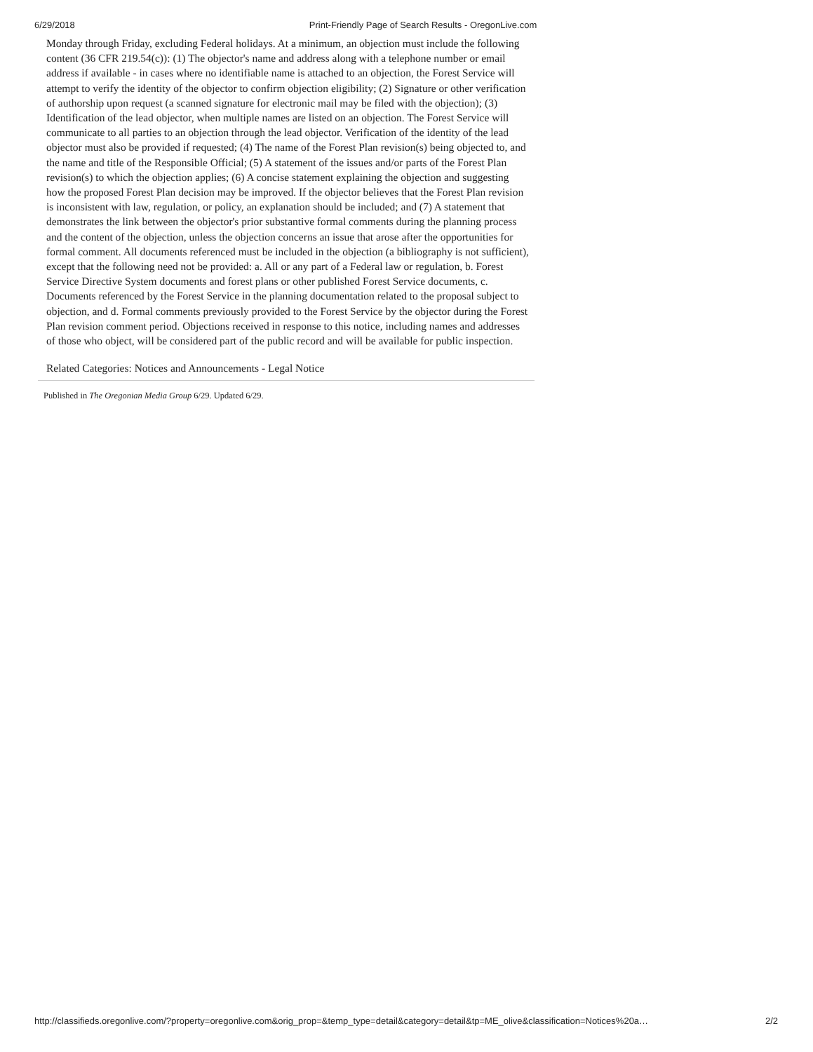6/29/2018 Print-Friendly Page of Search Results - OregonLive.com
Monday through Friday, excluding Federal holidays. At a minimum, an objection must include the following content (36 CFR 219.54(c)): (1) The objector's name and address along with a telephone number or email address if available - in cases where no identifiable name is attached to an objection, the Forest Service will attempt to verify the identity of the objector to confirm objection eligibility; (2) Signature or other verification of authorship upon request (a scanned signature for electronic mail may be filed with the objection); (3) Identification of the lead objector, when multiple names are listed on an objection. The Forest Service will communicate to all parties to an objection through the lead objector. Verification of the identity of the lead objector must also be provided if requested; (4) The name of the Forest Plan revision(s) being objected to, and the name and title of the Responsible Official; (5) A statement of the issues and/or parts of the Forest Plan revision(s) to which the objection applies; (6) A concise statement explaining the objection and suggesting how the proposed Forest Plan decision may be improved. If the objector believes that the Forest Plan revision is inconsistent with law, regulation, or policy, an explanation should be included; and (7) A statement that demonstrates the link between the objector's prior substantive formal comments during the planning process and the content of the objection, unless the objection concerns an issue that arose after the opportunities for formal comment. All documents referenced must be included in the objection (a bibliography is not sufficient), except that the following need not be provided: a. All or any part of a Federal law or regulation, b. Forest Service Directive System documents and forest plans or other published Forest Service documents, c. Documents referenced by the Forest Service in the planning documentation related to the proposal subject to objection, and d. Formal comments previously provided to the Forest Service by the objector during the Forest Plan revision comment period. Objections received in response to this notice, including names and addresses of those who object, will be considered part of the public record and will be available for public inspection.
Related Categories: Notices and Announcements - Legal Notice
Published in The Oregonian Media Group 6/29. Updated 6/29.
http://classifieds.oregonlive.com/?property=oregonlive.com&orig_prop=&temp_type=detail&category=detail&tp=ME_olive&classification=Notices%20a… 2/2